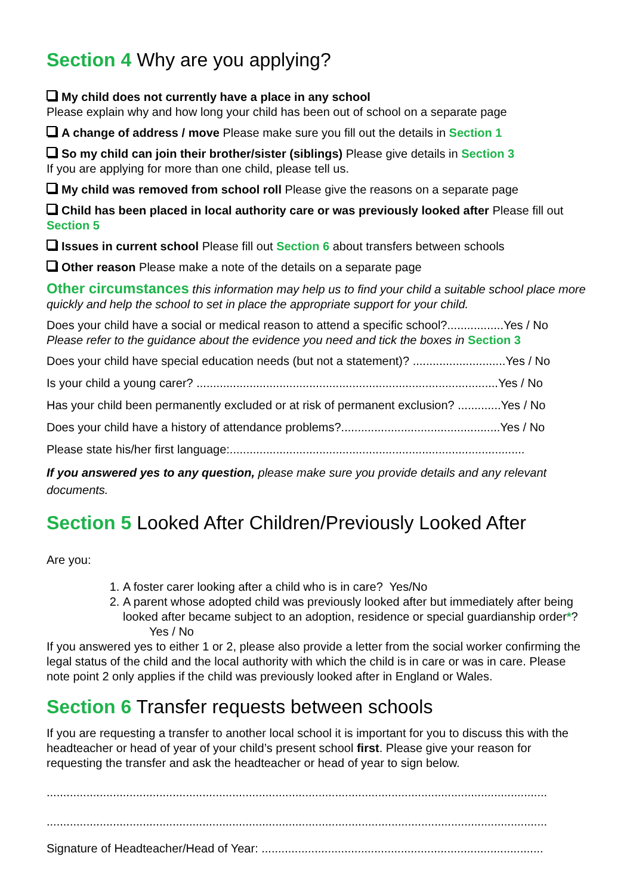Section 4 Why are you applying?
My child does not currently have a place in any school
Please explain why and how long your child has been out of school on a separate page
A change of address / move Please make sure you fill out the details in Section 1
So my child can join their brother/sister (siblings) Please give details in Section 3
If you are applying for more than one child, please tell us.
My child was removed from school roll Please give the reasons on a separate page
Child has been placed in local authority care or was previously looked after Please fill out Section 5
Issues in current school Please fill out Section 6 about transfers between schools
Other reason Please make a note of the details on a separate page
Other circumstances this information may help us to find your child a suitable school place more quickly and help the school to set in place the appropriate support for your child.
Does your child have a social or medical reason to attend a specific school?.................Yes / No
Please refer to the guidance about the evidence you need and tick the boxes in Section 3
Does your child have special education needs (but not a statement)? ............................Yes / No
Is your child a young carer? ...........................................................................................Yes / No
Has your child been permanently excluded or at risk of permanent exclusion? .............Yes / No
Does your child have a history of attendance problems?................................................Yes / No
Please state his/her first language:.........................................................................................
If you answered yes to any question, please make sure you provide details and any relevant documents.
Section 5 Looked After Children/Previously Looked After
Are you:
1. A foster carer looking after a child who is in care? Yes/No
2. A parent whose adopted child was previously looked after but immediately after being looked after became subject to an adoption, residence or special guardianship order*? Yes / No
If you answered yes to either 1 or 2, please also provide a letter from the social worker confirming the legal status of the child and the local authority with which the child is in care or was in care. Please note point 2 only applies if the child was previously looked after in England or Wales.
Section 6 Transfer requests between schools
If you are requesting a transfer to another local school it is important for you to discuss this with the headteacher or head of year of your child’s present school first. Please give your reason for requesting the transfer and ask the headteacher or head of year to sign below.
.......................................................................................................................................................
.......................................................................................................................................................
Signature of Headteacher/Head of Year: .....................................................................................